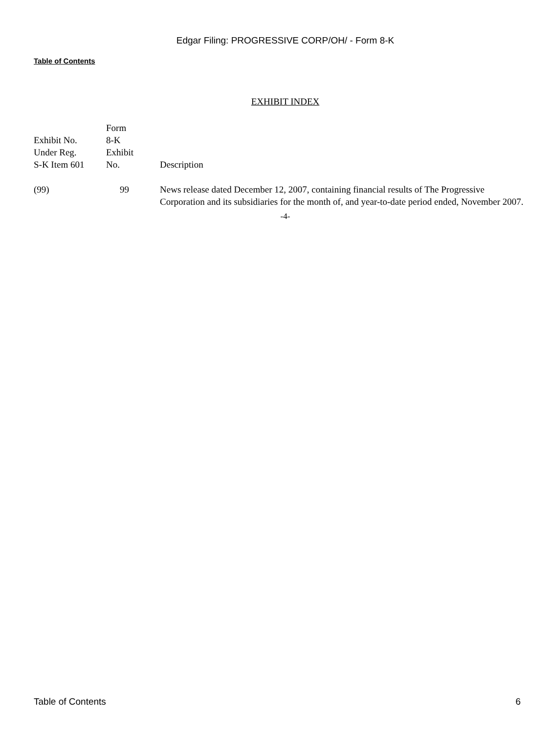Edgar Filing: PROGRESSIVE CORP/OH/ - Form 8-K
Table of Contents
EXHIBIT INDEX
| Exhibit No. Under Reg. S-K Item 601 | Form 8-K Exhibit No. | Description |
| --- | --- | --- |
| (99) | 99 | News release dated December 12, 2007, containing financial results of The Progressive Corporation and its subsidiaries for the month of, and year-to-date period ended, November 2007. |
-4-
Table of Contents 6